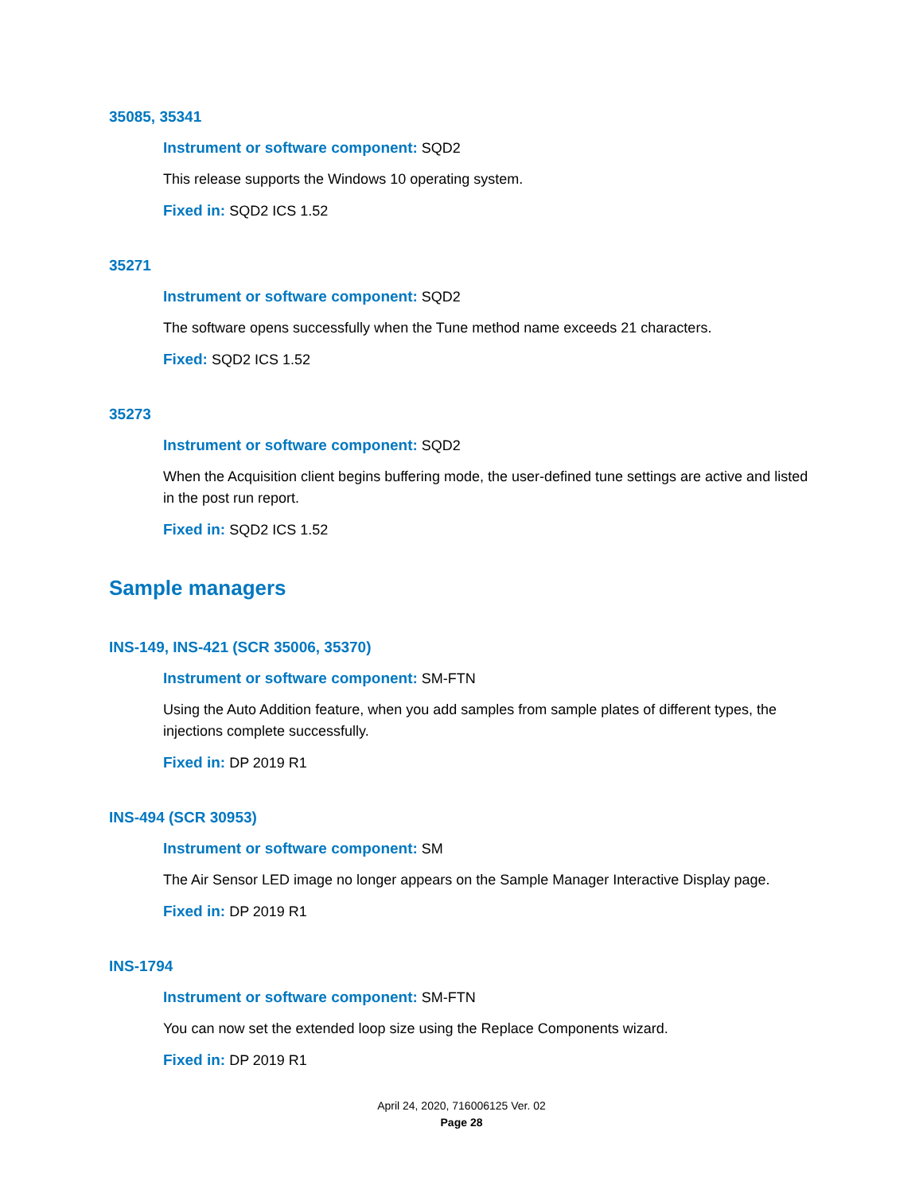35085, 35341
Instrument or software component: SQD2
This release supports the Windows 10 operating system.
Fixed in: SQD2 ICS 1.52
35271
Instrument or software component: SQD2
The software opens successfully when the Tune method name exceeds 21 characters.
Fixed: SQD2 ICS 1.52
35273
Instrument or software component: SQD2
When the Acquisition client begins buffering mode, the user-defined tune settings are active and listed in the post run report.
Fixed in: SQD2 ICS 1.52
Sample managers
INS-149, INS-421 (SCR 35006, 35370)
Instrument or software component: SM-FTN
Using the Auto Addition feature, when you add samples from sample plates of different types, the injections complete successfully.
Fixed in: DP 2019 R1
INS-494 (SCR 30953)
Instrument or software component: SM
The Air Sensor LED image no longer appears on the Sample Manager Interactive Display page.
Fixed in: DP 2019 R1
INS-1794
Instrument or software component: SM-FTN
You can now set the extended loop size using the Replace Components wizard.
Fixed in: DP 2019 R1
April 24, 2020, 716006125 Ver. 02
Page 28